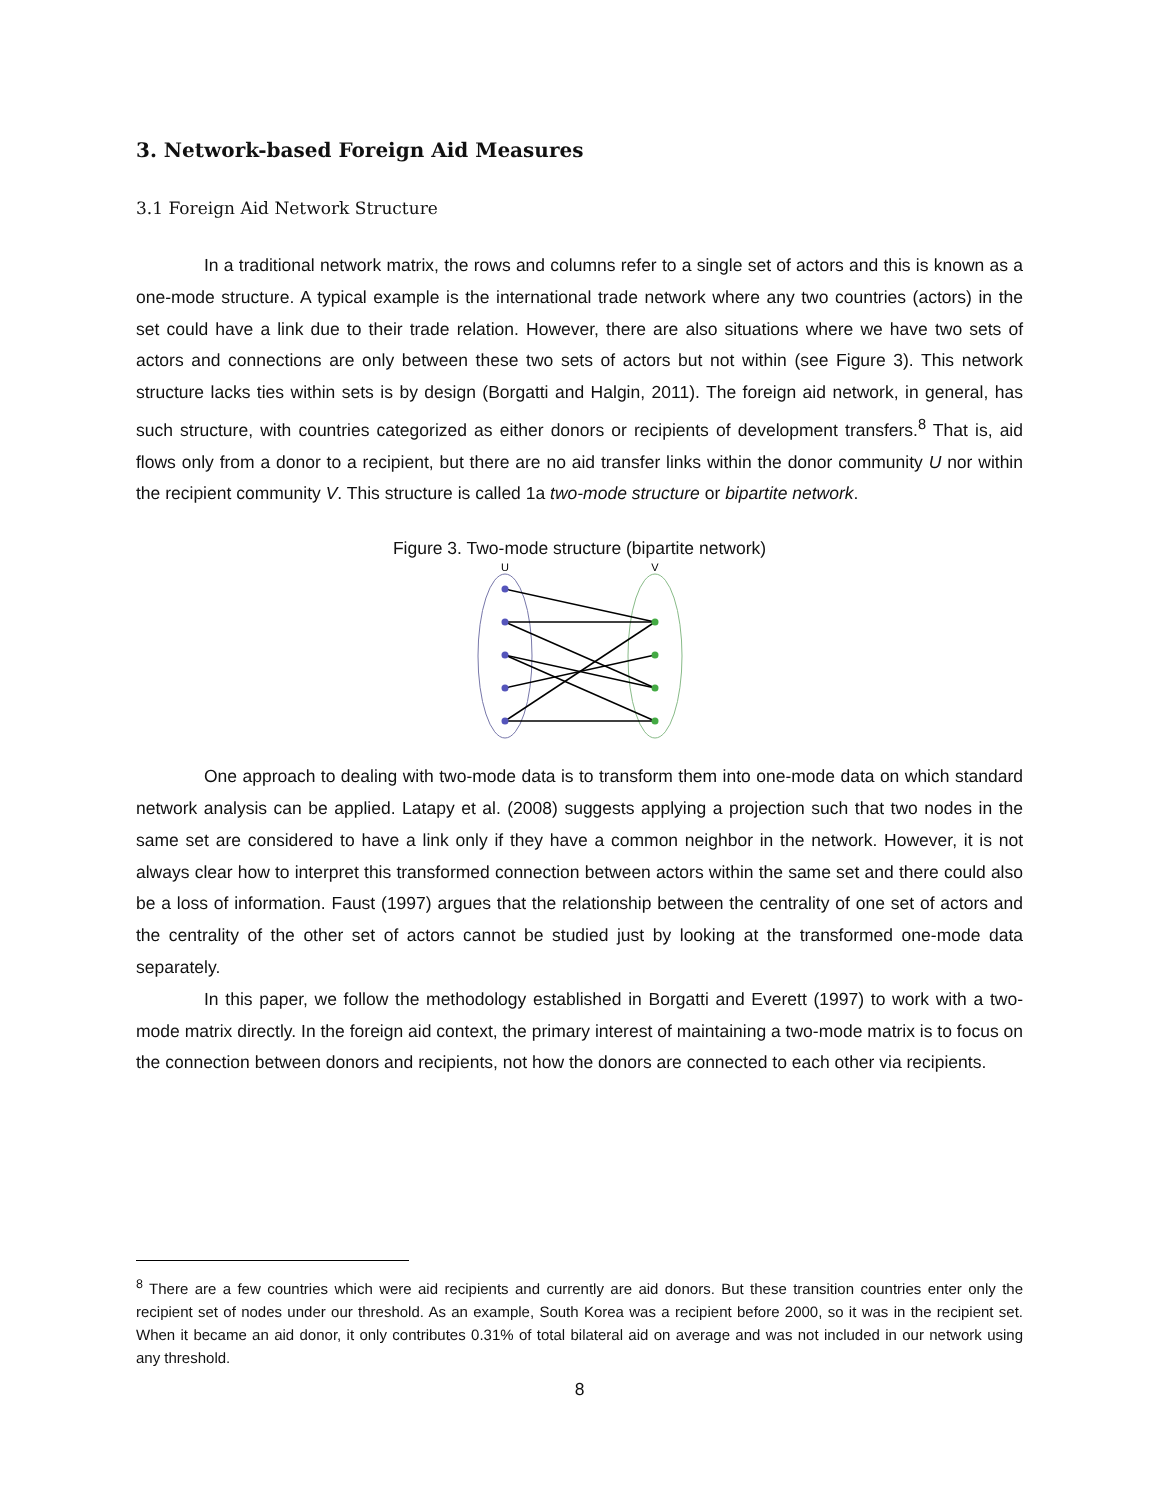3. Network-based Foreign Aid Measures
3.1 Foreign Aid Network Structure
In a traditional network matrix, the rows and columns refer to a single set of actors and this is known as a one-mode structure. A typical example is the international trade network where any two countries (actors) in the set could have a link due to their trade relation. However, there are also situations where we have two sets of actors and connections are only between these two sets of actors but not within (see Figure 3). This network structure lacks ties within sets is by design (Borgatti and Halgin, 2011). The foreign aid network, in general, has such structure, with countries categorized as either donors or recipients of development transfers.<sup>8</sup> That is, aid flows only from a donor to a recipient, but there are no aid transfer links within the donor community U nor within the recipient community V. This structure is called 1a two-mode structure or bipartite network.
Figure 3. Two-mode structure (bipartite network)
U
V
One approach to dealing with two-mode data is to transform them into one-mode data on which standard network analysis can be applied. Latapy et al. (2008) suggests applying a projection such that two nodes in the same set are considered to have a link only if they have a common neighbor in the network. However, it is not always clear how to interpret this transformed connection between actors within the same set and there could also be a loss of information. Faust (1997) argues that the relationship between the centrality of one set of actors and the centrality of the other set of actors cannot be studied just by looking at the transformed one-mode data separately.
In this paper, we follow the methodology established in Borgatti and Everett (1997) to work with a two-mode matrix directly. In the foreign aid context, the primary interest of maintaining a two-mode matrix is to focus on the connection between donors and recipients, not how the donors are connected to each other via recipients.
<sup>8</sup> There are a few countries which were aid recipients and currently are aid donors. But these transition countries enter only the recipient set of nodes under our threshold. As an example, South Korea was a recipient before 2000, so it was in the recipient set. When it became an aid donor, it only contributes 0.31% of total bilateral aid on average and was not included in our network using any threshold.
8